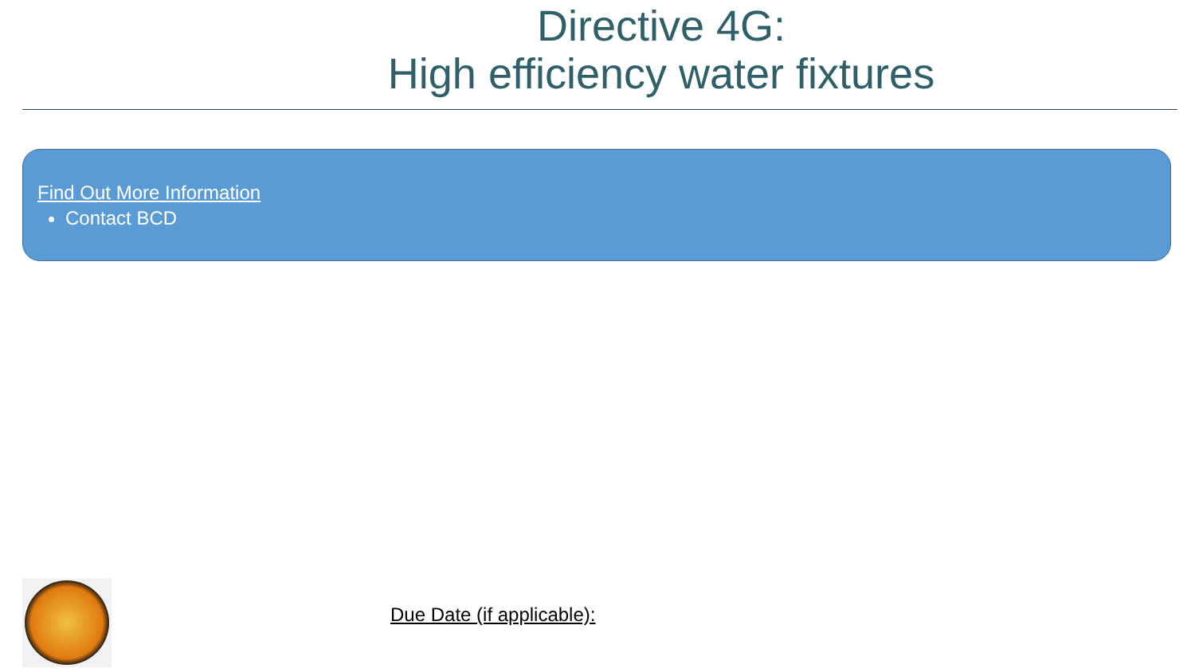Directive 4G:
High efficiency water fixtures
Find Out More Information
Contact BCD
Due Date (if applicable):